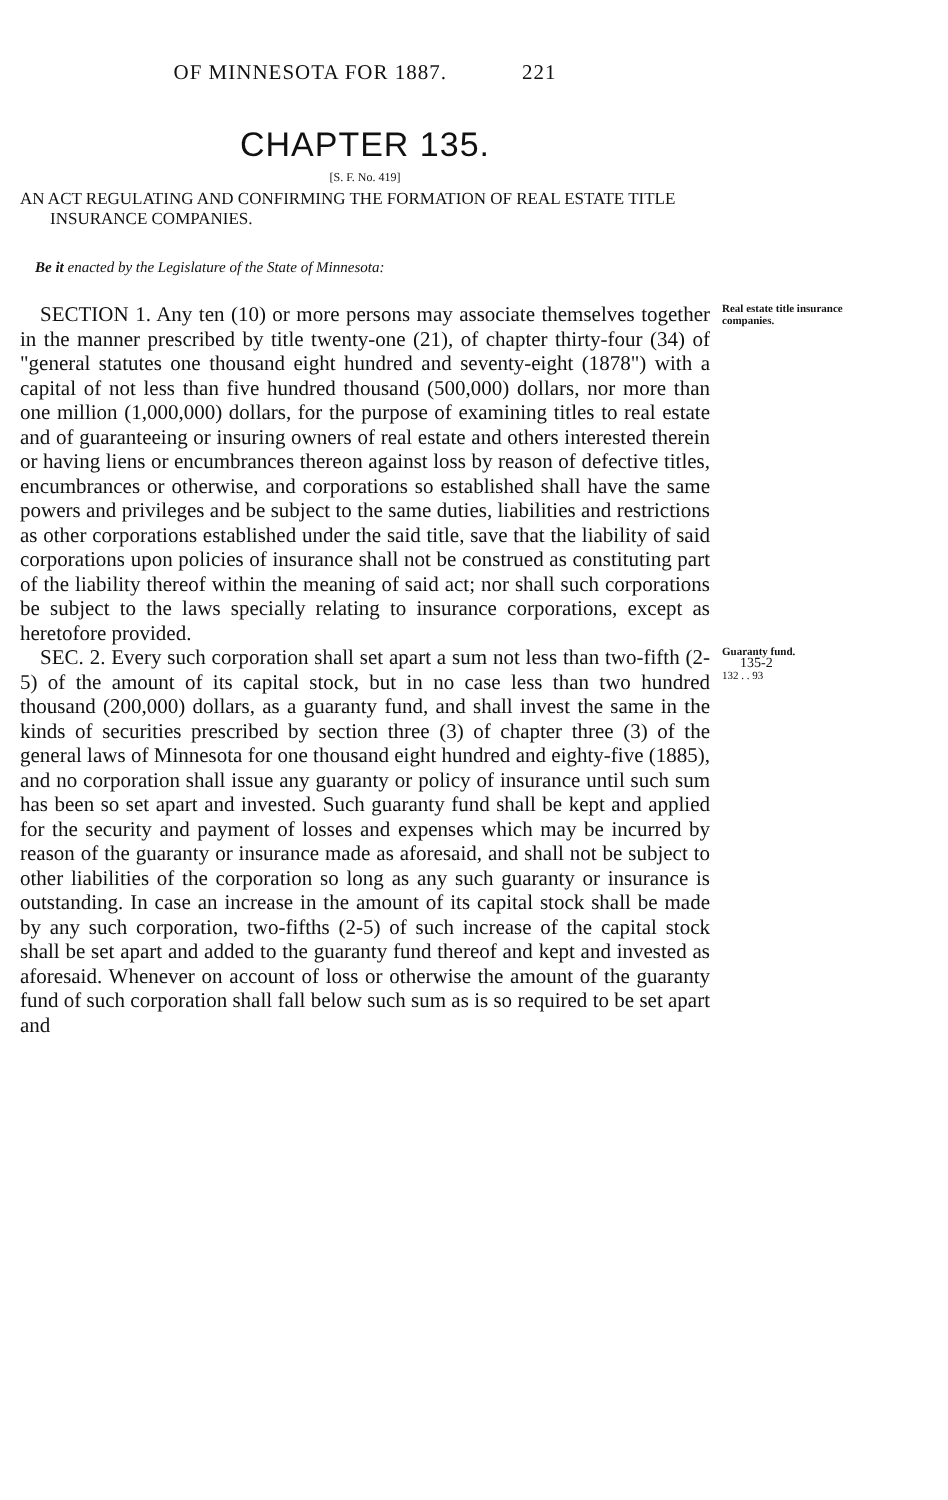OF MINNESOTA FOR 1887. 221
CHAPTER 135.
[S. F. No. 419]
AN ACT REGULATING AND CONFIRMING THE FORMATION OF REAL ESTATE TITLE INSURANCE COMPANIES.
Be it enacted by the Legislature of the State of Minnesota:
SECTION 1. Any ten (10) or more persons may associate themselves together in the manner prescribed by title twenty-one (21), of chapter thirty-four (34) of "general statutes one thousand eight hundred and seventy-eight (1878") with a capital of not less than five hundred thousand (500,000) dollars, nor more than one million (1,000,000) dollars, for the purpose of examining titles to real estate and of guaranteeing or insuring owners of real estate and others interested therein or having liens or encumbrances thereon against loss by reason of defective titles, encumbrances or otherwise, and corporations so established shall have the same powers and privileges and be subject to the same duties, liabilities and restrictions as other corporations established under the said title, save that the liability of said corporations upon policies of insurance shall not be construed as constituting part of the liability thereof within the meaning of said act; nor shall such corporations be subject to the laws specially relating to insurance corporations, except as heretofore provided.
Real estate title insurance companies.
SEC. 2. Every such corporation shall set apart a sum not less than two-fifth (2-5) of the amount of its capital stock, but in no case less than two hundred thousand (200,000) dollars, as a guaranty fund, and shall invest the same in the kinds of securities prescribed by section three (3) of chapter three (3) of the general laws of Minnesota for one thousand eight hundred and eighty-five (1885), and no corporation shall issue any guaranty or policy of insurance until such sum has been so set apart and invested. Such guaranty fund shall be kept and applied for the security and payment of losses and expenses which may be incurred by reason of the guaranty or insurance made as aforesaid, and shall not be subject to other liabilities of the corporation so long as any such guaranty or insurance is outstanding. In case an increase in the amount of its capital stock shall be made by any such corporation, two-fifths (2-5) of such increase of the capital stock shall be set apart and added to the guaranty fund thereof and kept and invested as aforesaid. Whenever on account of loss or otherwise the amount of the guaranty fund of such corporation shall fall below such sum as is so required to be set apart and
Guaranty fund.
135-2
132 . . 93